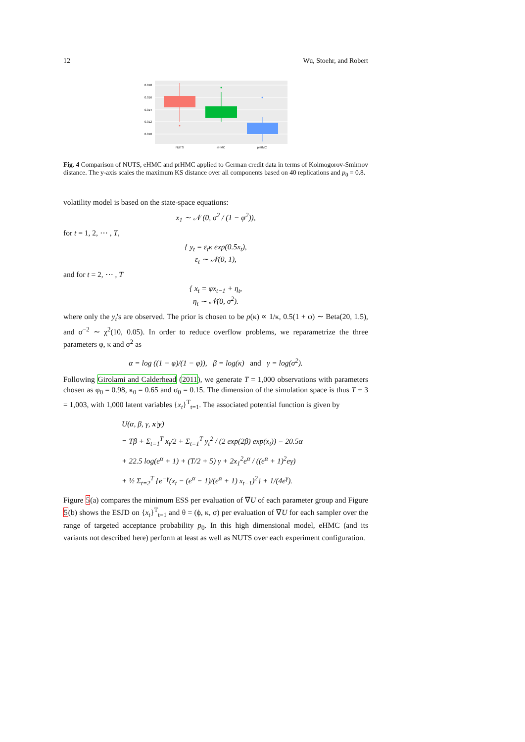12 Wu, Stoehr, and Robert
0.018
0.016
0.014
0.012
0.010
NUTS
eHMC
prHMC
Fig. 4 Comparison of NUTS, eHMC and prHMC applied to German credit data in terms of Kolmogorov-Smirnov distance. The y-axis scales the maximum KS distance over all components based on 40 replications and p<sub>0</sub> = 0.8.
volatility model is based on the state-space equations:
x<sub>1</sub> ∼ 𝒩 (0, σ<sup>2</sup> / (1 − φ<sup>2</sup>)),
for t = 1, 2, ⋯ , T,
{ y<sub>t</sub> = ε<sub>t</sub>κ exp(0.5x<sub>t</sub>),
ε<sub>t</sub> ∼ 𝒩(0, 1),
and for t = 2, ⋯ , T
{ x<sub>t</sub> = φx<sub>t−1</sub> + η<sub>t</sub>,
η<sub>t</sub> ∼ 𝒩(0, σ<sup>2</sup>).
where only the y<sub>t</sub>'s are observed. The prior is chosen to be p(κ) ∝ 1/κ, 0.5(1 + φ) ∼ Beta(20, 1.5), and σ<sup>−2</sup> ∼ χ<sup>2</sup>(10, 0.05). In order to reduce overflow problems, we reparametrize the three parameters φ, κ and σ<sup>2</sup> as
α = log ((1 + φ)/(1 − φ)), β = log(κ) and γ = log(σ<sup>2</sup>).
Following Girolami and Calderhead (2011), we generate T = 1,000 observations with parameters chosen as φ<sub>0</sub> = 0.98, κ<sub>0</sub> = 0.65 and σ<sub>0</sub> = 0.15. The dimension of the simulation space is thus T + 3 = 1,003, with 1,000 latent variables {x<sub>t</sub>}<sup>T</sup><sub>t=1</sub>. The associated potential function is given by
U(α, β, γ, x|y)
= Tβ + Σ<sub>t=1</sub><sup>T</sup> x<sub>t</sub>/2 + Σ<sub>t=1</sub><sup>T</sup> y<sub>t</sub><sup>2</sup> / (2 exp(2β) exp(x<sub>t</sub>)) − 20.5α
+ 22.5 log(e<sup>α</sup> + 1) + (T/2 + 5) γ + 2x<sub>1</sub><sup>2</sup>e<sup>α</sup> / ((e<sup>α</sup> + 1)<sup>2</sup>eγ)
+ ½ Σ<sub>t=2</sub><sup>T</sup> {e<sup>−γ</sup>(x<sub>t</sub> − (e<sup>α</sup> − 1)/(e<sup>α</sup> + 1) x<sub>t−1</sub>)<sup>2</sup>} + 1/(4e<sup>γ</sup>).
Figure 5(a) compares the minimum ESS per evaluation of ∇U of each parameter group and Figure 5(b) shows the ESJD on {x<sub>t</sub>}<sup>T</sup><sub>t=1</sub> and θ = (ϕ, κ, σ) per evaluation of ∇U for each sampler over the range of targeted acceptance probability p<sub>0</sub>. In this high dimensional model, eHMC (and its variants not described here) perform at least as well as NUTS over each experiment configuration.